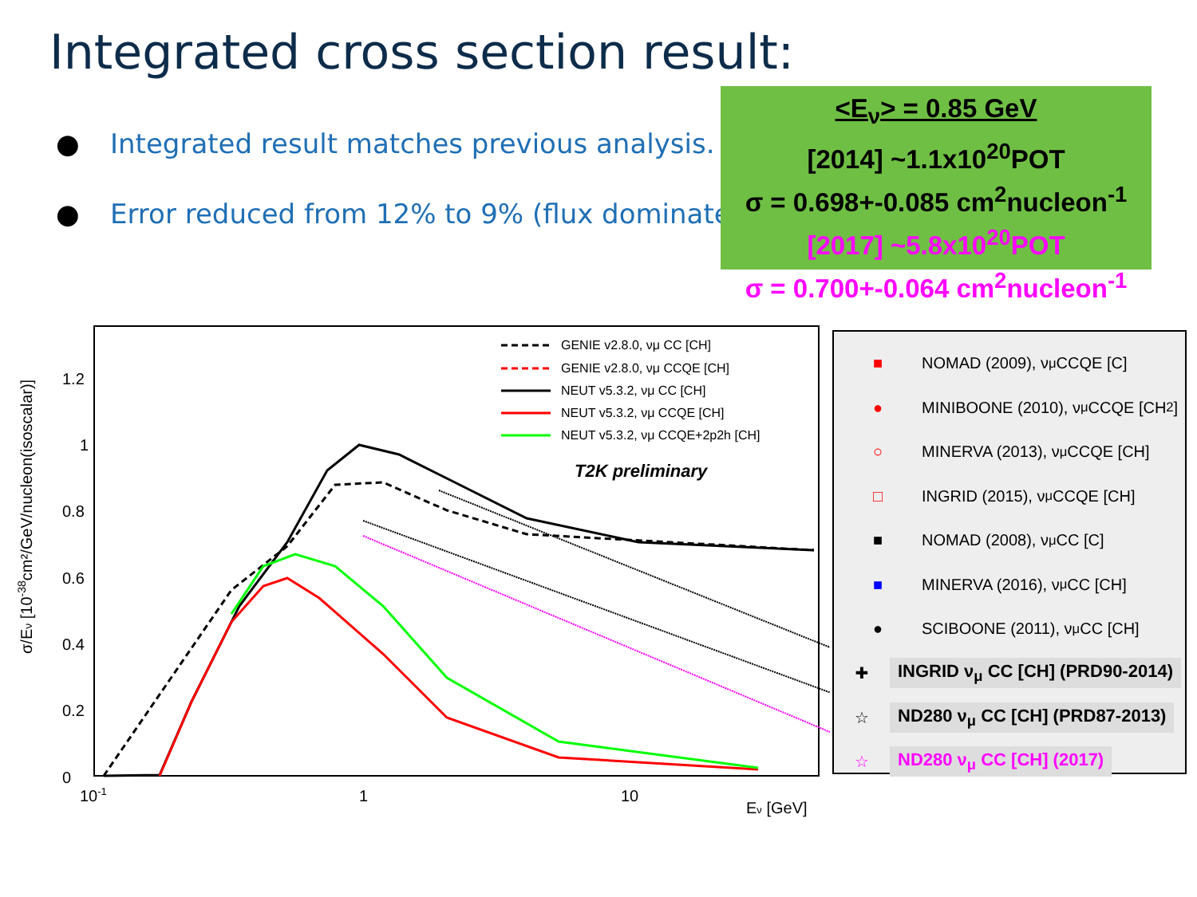Integrated cross section result:
● Integrated result matches previous analysis.
● Error reduced from 12% to 9% (flux dominates).
<E<sub>ν</sub>> = 0.85 GeV
[2014] ~1.1x10<sup>20</sup>POT
σ = 0.698+-0.085 cm<sup>2</sup>nucleon<sup>-1</sup>
[2017] ~5.8x10<sup>20</sup>POT
σ = 0.700+-0.064 cm<sup>2</sup>nucleon<sup>-1</sup>
σ/Eν [10-38cm²/GeV/nucleon(isoscalar)]
0
0.2
0.4
0.6
0.8
1
1.2
10-1
1
10
Eν [GeV]
T2K preliminary
GENIE v2.8.0, νμ CC [CH]
GENIE v2.8.0, νμ CCQE [CH]
NEUT v5.3.2, νμ CC [CH]
NEUT v5.3.2, νμ CCQE [CH]
NEUT v5.3.2, νμ CCQE+2p2h [CH]
■ NOMAD (2009), ν<sub>μ</sub> CCQE [C]
● MINIBOONE (2010), ν<sub>μ</sub> CCQE [CH<sub>2</sub>]
○ MINERVA (2013), ν<sub>μ</sub> CCQE [CH]
□ INGRID (2015), ν<sub>μ</sub> CCQE [CH]
■ NOMAD (2008), ν<sub>μ</sub> CC [C]
■ MINERVA (2016), ν<sub>μ</sub> CC [CH]
● SCIBOONE (2011), ν<sub>μ</sub> CC [CH]
✚ INGRID ν<sub>μ</sub> CC [CH] (PRD90-2014)
☆ ND280 ν<sub>μ</sub> CC [CH] (PRD87-2013)
☆ ND280 ν<sub>μ</sub> CC [CH] (2017)